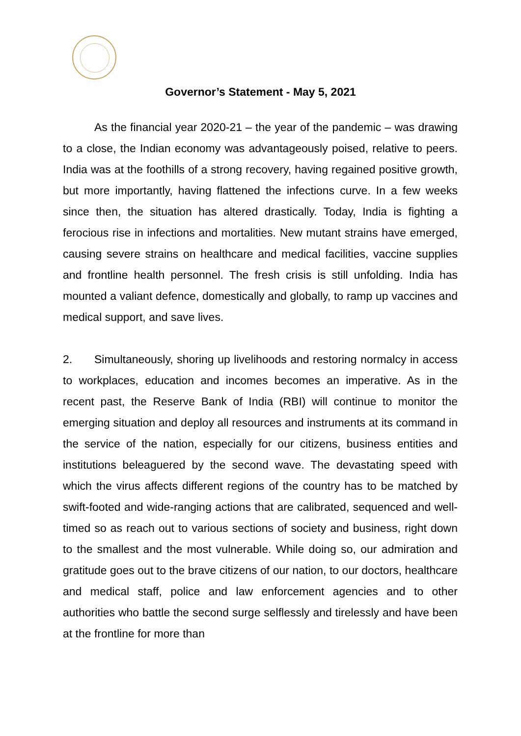Governor’s Statement - May 5, 2021
As the financial year 2020-21 – the year of the pandemic – was drawing to a close, the Indian economy was advantageously poised, relative to peers. India was at the foothills of a strong recovery, having regained positive growth, but more importantly, having flattened the infections curve. In a few weeks since then, the situation has altered drastically. Today, India is fighting a ferocious rise in infections and mortalities. New mutant strains have emerged, causing severe strains on healthcare and medical facilities, vaccine supplies and frontline health personnel. The fresh crisis is still unfolding. India has mounted a valiant defence, domestically and globally, to ramp up vaccines and medical support, and save lives.
2. Simultaneously, shoring up livelihoods and restoring normalcy in access to workplaces, education and incomes becomes an imperative. As in the recent past, the Reserve Bank of India (RBI) will continue to monitor the emerging situation and deploy all resources and instruments at its command in the service of the nation, especially for our citizens, business entities and institutions beleaguered by the second wave. The devastating speed with which the virus affects different regions of the country has to be matched by swift-footed and wide-ranging actions that are calibrated, sequenced and well-timed so as reach out to various sections of society and business, right down to the smallest and the most vulnerable. While doing so, our admiration and gratitude goes out to the brave citizens of our nation, to our doctors, healthcare and medical staff, police and law enforcement agencies and to other authorities who battle the second surge selflessly and tirelessly and have been at the frontline for more than